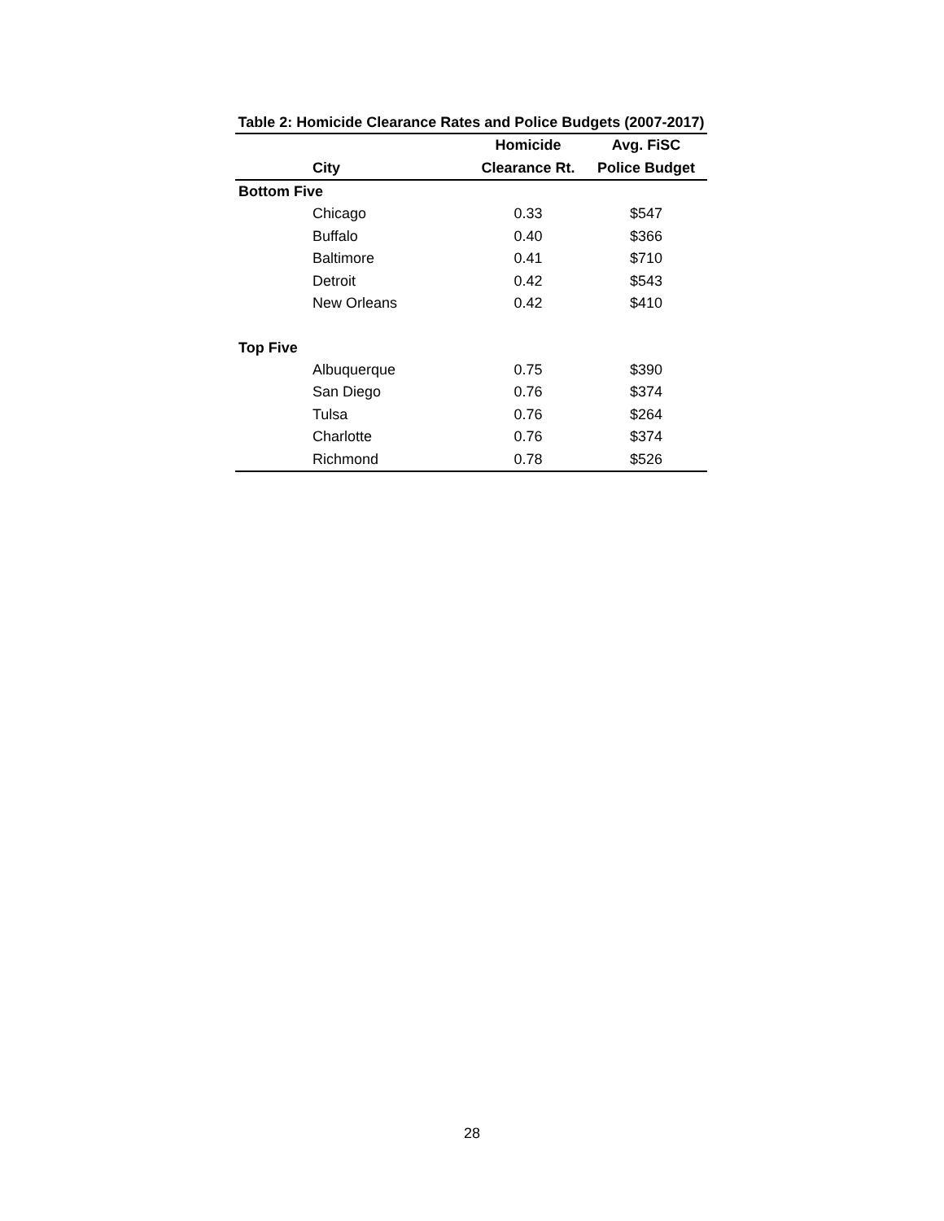Table 2: Homicide Clearance Rates and Police Budgets (2007-2017)
| | | Homicide | Avg. FiSC |
| --- | --- | --- | --- |
| | City | Clearance Rt. | Police Budget |
| Bottom Five | | | |
| | Chicago | 0.33 | $547 |
| | Buffalo | 0.40 | $366 |
| | Baltimore | 0.41 | $710 |
| | Detroit | 0.42 | $543 |
| | New Orleans | 0.42 | $410 |
| Top Five | | | |
| | Albuquerque | 0.75 | $390 |
| | San Diego | 0.76 | $374 |
| | Tulsa | 0.76 | $264 |
| | Charlotte | 0.76 | $374 |
| | Richmond | 0.78 | $526 |
28